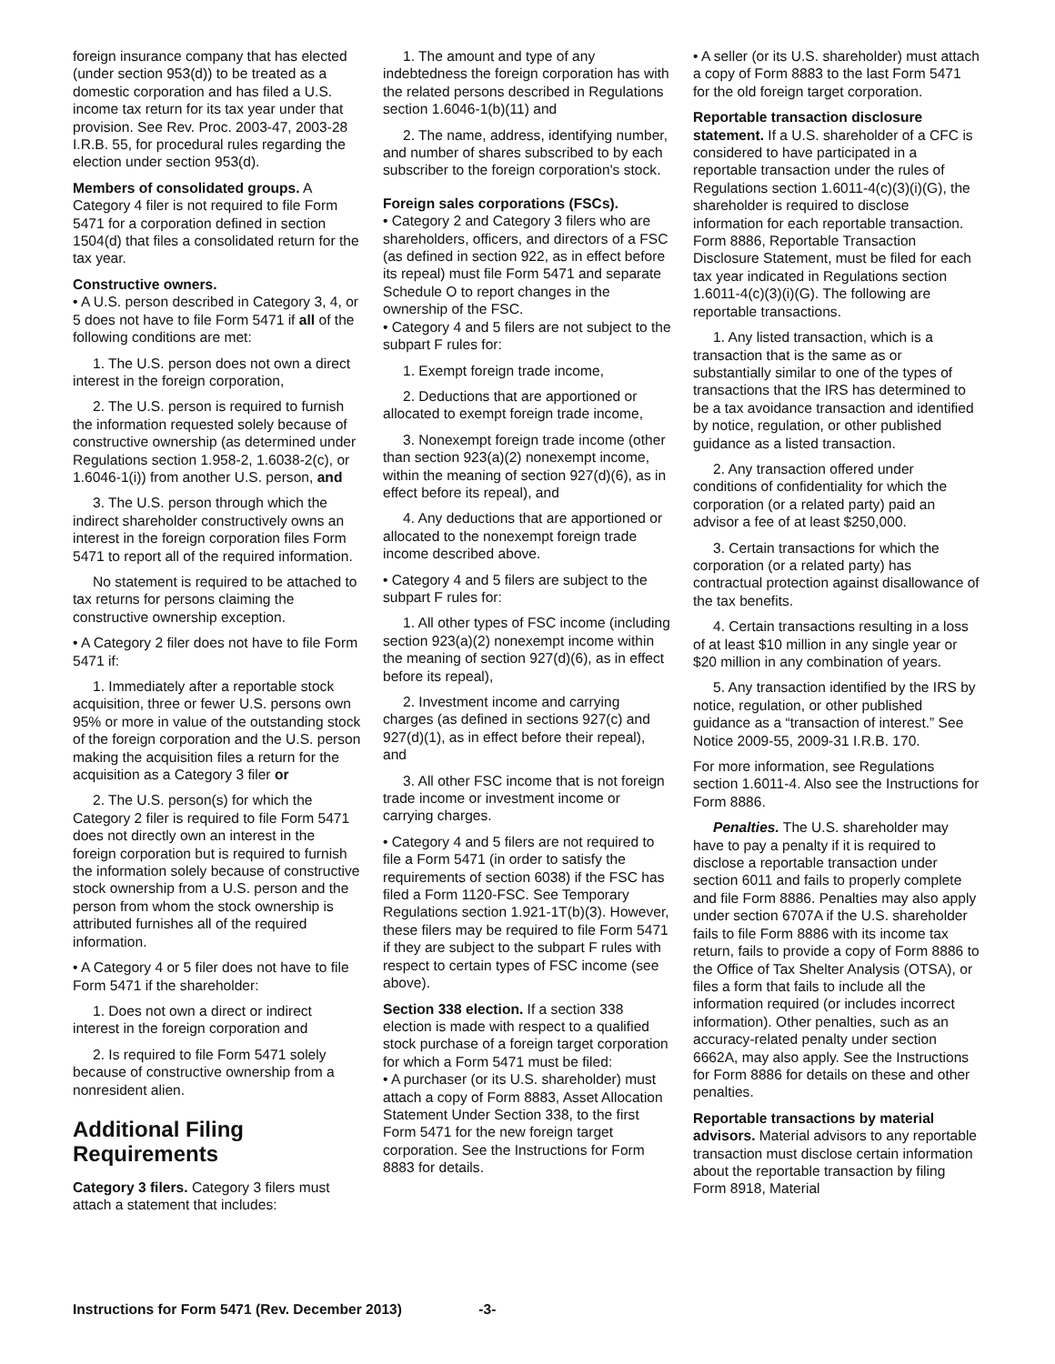foreign insurance company that has elected (under section 953(d)) to be treated as a domestic corporation and has filed a U.S. income tax return for its tax year under that provision. See Rev. Proc. 2003-47, 2003-28 I.R.B. 55, for procedural rules regarding the election under section 953(d).
Members of consolidated groups. A Category 4 filer is not required to file Form 5471 for a corporation defined in section 1504(d) that files a consolidated return for the tax year.
Constructive owners.
• A U.S. person described in Category 3, 4, or 5 does not have to file Form 5471 if all of the following conditions are met:
1. The U.S. person does not own a direct interest in the foreign corporation,
2. The U.S. person is required to furnish the information requested solely because of constructive ownership (as determined under Regulations section 1.958-2, 1.6038-2(c), or 1.6046-1(i)) from another U.S. person, and
3. The U.S. person through which the indirect shareholder constructively owns an interest in the foreign corporation files Form 5471 to report all of the required information.
No statement is required to be attached to tax returns for persons claiming the constructive ownership exception.
• A Category 2 filer does not have to file Form 5471 if:
1. Immediately after a reportable stock acquisition, three or fewer U.S. persons own 95% or more in value of the outstanding stock of the foreign corporation and the U.S. person making the acquisition files a return for the acquisition as a Category 3 filer or
2. The U.S. person(s) for which the Category 2 filer is required to file Form 5471 does not directly own an interest in the foreign corporation but is required to furnish the information solely because of constructive stock ownership from a U.S. person and the person from whom the stock ownership is attributed furnishes all of the required information.
• A Category 4 or 5 filer does not have to file Form 5471 if the shareholder:
1. Does not own a direct or indirect interest in the foreign corporation and
2. Is required to file Form 5471 solely because of constructive ownership from a nonresident alien.
Additional Filing Requirements
Category 3 filers. Category 3 filers must attach a statement that includes:
1. The amount and type of any indebtedness the foreign corporation has with the related persons described in Regulations section 1.6046-1(b)(11) and
2. The name, address, identifying number, and number of shares subscribed to by each subscriber to the foreign corporation's stock.
Foreign sales corporations (FSCs).
• Category 2 and Category 3 filers who are shareholders, officers, and directors of a FSC (as defined in section 922, as in effect before its repeal) must file Form 5471 and separate Schedule O to report changes in the ownership of the FSC.
• Category 4 and 5 filers are not subject to the subpart F rules for:
1. Exempt foreign trade income,
2. Deductions that are apportioned or allocated to exempt foreign trade income,
3. Nonexempt foreign trade income (other than section 923(a)(2) nonexempt income, within the meaning of section 927(d)(6), as in effect before its repeal), and
4. Any deductions that are apportioned or allocated to the nonexempt foreign trade income described above.
• Category 4 and 5 filers are subject to the subpart F rules for:
1. All other types of FSC income (including section 923(a)(2) nonexempt income within the meaning of section 927(d)(6), as in effect before its repeal),
2. Investment income and carrying charges (as defined in sections 927(c) and 927(d)(1), as in effect before their repeal), and
3. All other FSC income that is not foreign trade income or investment income or carrying charges.
• Category 4 and 5 filers are not required to file a Form 5471 (in order to satisfy the requirements of section 6038) if the FSC has filed a Form 1120-FSC. See Temporary Regulations section 1.921-1T(b)(3). However, these filers may be required to file Form 5471 if they are subject to the subpart F rules with respect to certain types of FSC income (see above).
Section 338 election. If a section 338 election is made with respect to a qualified stock purchase of a foreign target corporation for which a Form 5471 must be filed:
• A purchaser (or its U.S. shareholder) must attach a copy of Form 8883, Asset Allocation Statement Under Section 338, to the first Form 5471 for the new foreign target corporation. See the Instructions for Form 8883 for details.
• A seller (or its U.S. shareholder) must attach a copy of Form 8883 to the last Form 5471 for the old foreign target corporation.
Reportable transaction disclosure statement. If a U.S. shareholder of a CFC is considered to have participated in a reportable transaction under the rules of Regulations section 1.6011-4(c)(3)(i)(G), the shareholder is required to disclose information for each reportable transaction. Form 8886, Reportable Transaction Disclosure Statement, must be filed for each tax year indicated in Regulations section 1.6011-4(c)(3)(i)(G). The following are reportable transactions.
1. Any listed transaction, which is a transaction that is the same as or substantially similar to one of the types of transactions that the IRS has determined to be a tax avoidance transaction and identified by notice, regulation, or other published guidance as a listed transaction.
2. Any transaction offered under conditions of confidentiality for which the corporation (or a related party) paid an advisor a fee of at least $250,000.
3. Certain transactions for which the corporation (or a related party) has contractual protection against disallowance of the tax benefits.
4. Certain transactions resulting in a loss of at least $10 million in any single year or $20 million in any combination of years.
5. Any transaction identified by the IRS by notice, regulation, or other published guidance as a “transaction of interest.” See Notice 2009-55, 2009-31 I.R.B. 170.
For more information, see Regulations section 1.6011-4. Also see the Instructions for Form 8886.
Penalties. The U.S. shareholder may have to pay a penalty if it is required to disclose a reportable transaction under section 6011 and fails to properly complete and file Form 8886. Penalties may also apply under section 6707A if the U.S. shareholder fails to file Form 8886 with its income tax return, fails to provide a copy of Form 8886 to the Office of Tax Shelter Analysis (OTSA), or files a form that fails to include all the information required (or includes incorrect information). Other penalties, such as an accuracy-related penalty under section 6662A, may also apply. See the Instructions for Form 8886 for details on these and other penalties.
Reportable transactions by material advisors. Material advisors to any reportable transaction must disclose certain information about the reportable transaction by filing Form 8918, Material
Instructions for Form 5471 (Rev. December 2013) -3-